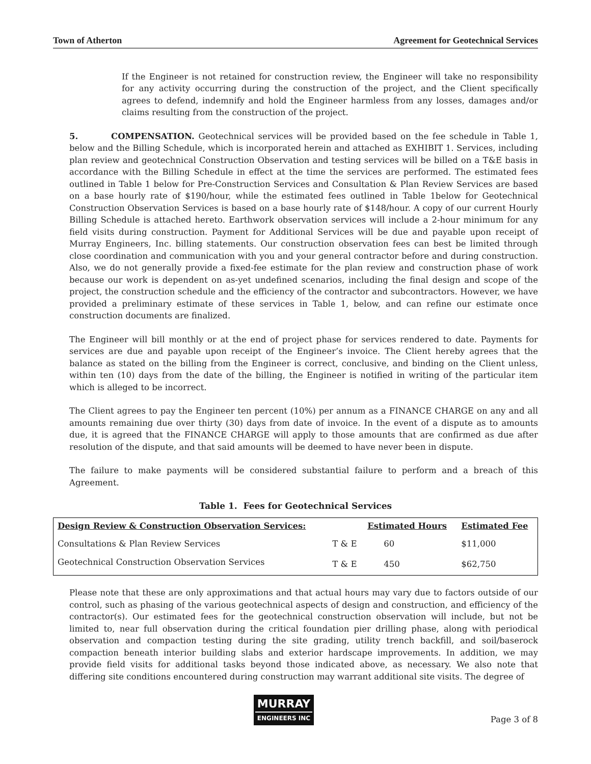Town of Atherton Agreement for Geotechnical Services
If the Engineer is not retained for construction review, the Engineer will take no responsibility for any activity occurring during the construction of the project, and the Client specifically agrees to defend, indemnify and hold the Engineer harmless from any losses, damages and/or claims resulting from the construction of the project.
5. COMPENSATION. Geotechnical services will be provided based on the fee schedule in Table 1, below and the Billing Schedule, which is incorporated herein and attached as EXHIBIT 1. Services, including plan review and geotechnical Construction Observation and testing services will be billed on a T&E basis in accordance with the Billing Schedule in effect at the time the services are performed. The estimated fees outlined in Table 1 below for Pre-Construction Services and Consultation & Plan Review Services are based on a base hourly rate of $190/hour, while the estimated fees outlined in Table 1below for Geotechnical Construction Observation Services is based on a base hourly rate of $148/hour. A copy of our current Hourly Billing Schedule is attached hereto. Earthwork observation services will include a 2-hour minimum for any field visits during construction. Payment for Additional Services will be due and payable upon receipt of Murray Engineers, Inc. billing statements. Our construction observation fees can best be limited through close coordination and communication with you and your general contractor before and during construction. Also, we do not generally provide a fixed-fee estimate for the plan review and construction phase of work because our work is dependent on as-yet undefined scenarios, including the final design and scope of the project, the construction schedule and the efficiency of the contractor and subcontractors. However, we have provided a preliminary estimate of these services in Table 1, below, and can refine our estimate once construction documents are finalized.
The Engineer will bill monthly or at the end of project phase for services rendered to date. Payments for services are due and payable upon receipt of the Engineer’s invoice. The Client hereby agrees that the balance as stated on the billing from the Engineer is correct, conclusive, and binding on the Client unless, within ten (10) days from the date of the billing, the Engineer is notified in writing of the particular item which is alleged to be incorrect.
The Client agrees to pay the Engineer ten percent (10%) per annum as a FINANCE CHARGE on any and all amounts remaining due over thirty (30) days from date of invoice. In the event of a dispute as to amounts due, it is agreed that the FINANCE CHARGE will apply to those amounts that are confirmed as due after resolution of the dispute, and that said amounts will be deemed to have never been in dispute.
The failure to make payments will be considered substantial failure to perform and a breach of this Agreement.
Table 1. Fees for Geotechnical Services
| Design Review & Construction Observation Services: | | Estimated Hours | Estimated Fee |
| --- | --- | --- | --- |
| Consultations & Plan Review Services | T & E | 60 | $11,000 |
| Geotechnical Construction Observation Services | T & E | 450 | $62,750 |
Please note that these are only approximations and that actual hours may vary due to factors outside of our control, such as phasing of the various geotechnical aspects of design and construction, and efficiency of the contractor(s). Our estimated fees for the geotechnical construction observation will include, but not be limited to, near full observation during the critical foundation pier drilling phase, along with periodical observation and compaction testing during the site grading, utility trench backfill, and soil/baserock compaction beneath interior building slabs and exterior hardscape improvements. In addition, we may provide field visits for additional tasks beyond those indicated above, as necessary. We also note that differing site conditions encountered during construction may warrant additional site visits. The degree of
MURRAY
ENGINEERS INC
Page 3 of 8